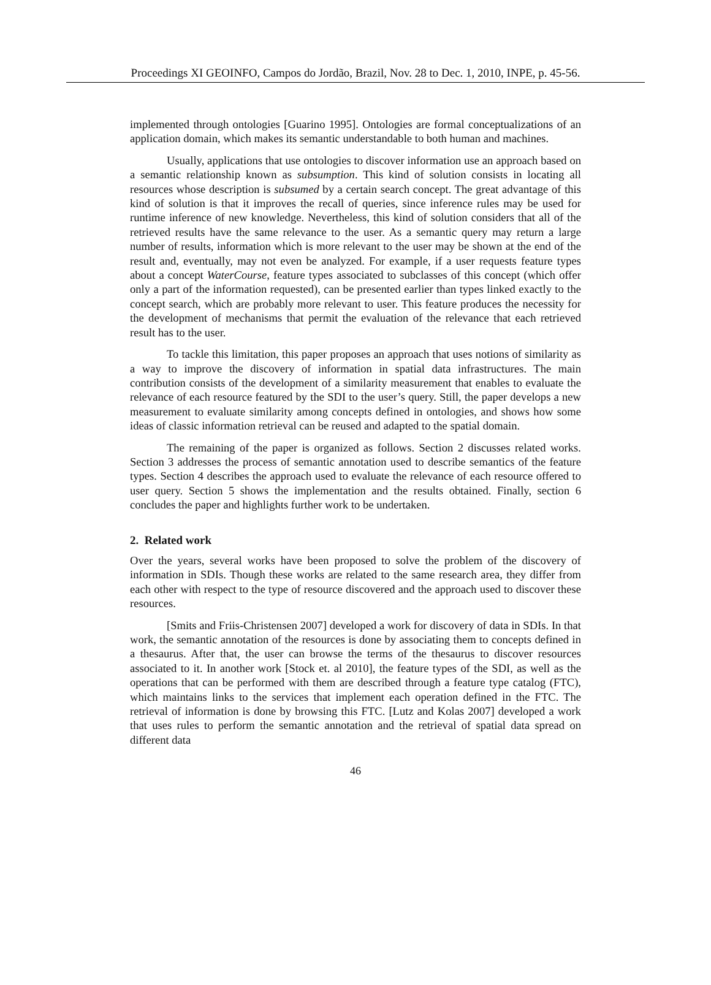Proceedings XI GEOINFO, Campos do Jordão, Brazil, Nov. 28 to Dec. 1, 2010, INPE, p. 45-56.
implemented through ontologies [Guarino 1995]. Ontologies are formal conceptualizations of an application domain, which makes its semantic understandable to both human and machines.
Usually, applications that use ontologies to discover information use an approach based on a semantic relationship known as subsumption. This kind of solution consists in locating all resources whose description is subsumed by a certain search concept. The great advantage of this kind of solution is that it improves the recall of queries, since inference rules may be used for runtime inference of new knowledge. Nevertheless, this kind of solution considers that all of the retrieved results have the same relevance to the user. As a semantic query may return a large number of results, information which is more relevant to the user may be shown at the end of the result and, eventually, may not even be analyzed. For example, if a user requests feature types about a concept WaterCourse, feature types associated to subclasses of this concept (which offer only a part of the information requested), can be presented earlier than types linked exactly to the concept search, which are probably more relevant to user. This feature produces the necessity for the development of mechanisms that permit the evaluation of the relevance that each retrieved result has to the user.
To tackle this limitation, this paper proposes an approach that uses notions of similarity as a way to improve the discovery of information in spatial data infrastructures. The main contribution consists of the development of a similarity measurement that enables to evaluate the relevance of each resource featured by the SDI to the user’s query. Still, the paper develops a new measurement to evaluate similarity among concepts defined in ontologies, and shows how some ideas of classic information retrieval can be reused and adapted to the spatial domain.
The remaining of the paper is organized as follows. Section 2 discusses related works. Section 3 addresses the process of semantic annotation used to describe semantics of the feature types. Section 4 describes the approach used to evaluate the relevance of each resource offered to user query. Section 5 shows the implementation and the results obtained. Finally, section 6 concludes the paper and highlights further work to be undertaken.
2. Related work
Over the years, several works have been proposed to solve the problem of the discovery of information in SDIs. Though these works are related to the same research area, they differ from each other with respect to the type of resource discovered and the approach used to discover these resources.
[Smits and Friis-Christensen 2007] developed a work for discovery of data in SDIs. In that work, the semantic annotation of the resources is done by associating them to concepts defined in a thesaurus. After that, the user can browse the terms of the thesaurus to discover resources associated to it. In another work [Stock et. al 2010], the feature types of the SDI, as well as the operations that can be performed with them are described through a feature type catalog (FTC), which maintains links to the services that implement each operation defined in the FTC. The retrieval of information is done by browsing this FTC. [Lutz and Kolas 2007] developed a work that uses rules to perform the semantic annotation and the retrieval of spatial data spread on different data
46